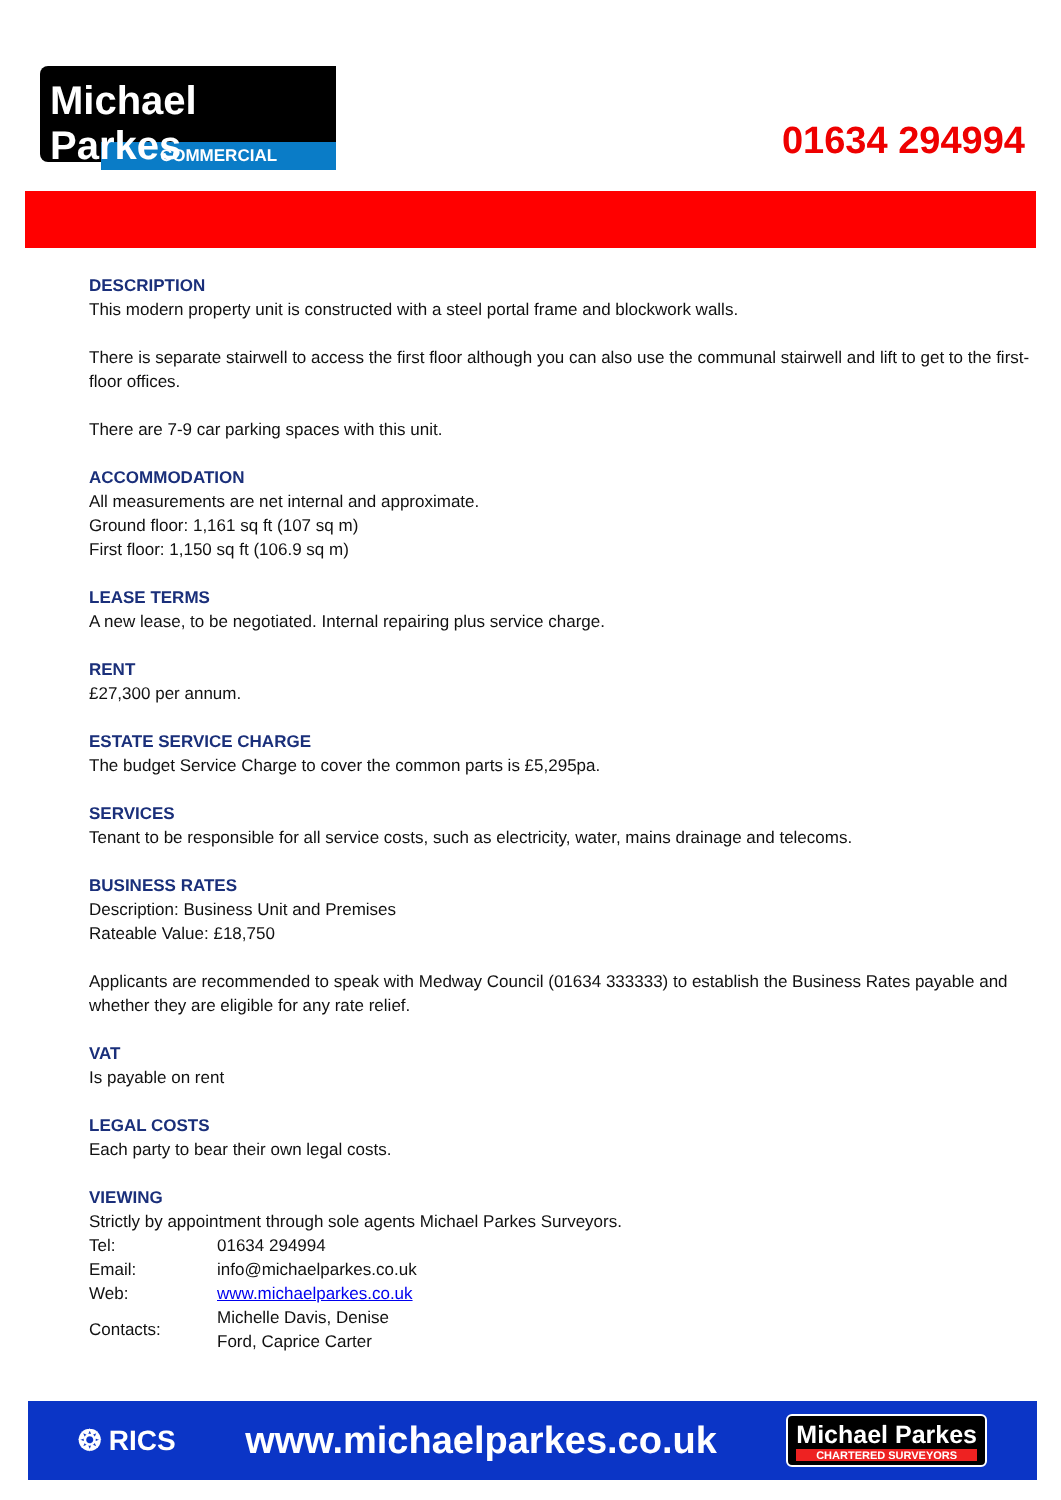Michael Parkes
COMMERCIAL
01634 294994
DESCRIPTION
This modern property unit is constructed with a steel portal frame and blockwork walls.
There is separate stairwell to access the first floor although you can also use the communal stairwell and lift to get to the first-floor offices.
There are 7-9 car parking spaces with this unit.
ACCOMMODATION
All measurements are net internal and approximate.
Ground floor: 1,161 sq ft (107 sq m)
First floor: 1,150 sq ft (106.9 sq m)
LEASE TERMS
A new lease, to be negotiated. Internal repairing plus service charge.
RENT
£27,300 per annum.
ESTATE SERVICE CHARGE
The budget Service Charge to cover the common parts is £5,295pa.
SERVICES
Tenant to be responsible for all service costs, such as electricity, water, mains drainage and telecoms.
BUSINESS RATES
Description: Business Unit and Premises
Rateable Value: £18,750
Applicants are recommended to speak with Medway Council (01634 333333) to establish the Business Rates payable and whether they are eligible for any rate relief.
VAT
Is payable on rent
LEGAL COSTS
Each party to bear their own legal costs.
VIEWING
Strictly by appointment through sole agents Michael Parkes Surveyors.
| Tel: | 01634 294994 |
| Email: | info@michaelparkes.co.uk |
| Web: | www.michaelparkes.co.uk |
| Contacts: | Michelle Davis, Denise Ford, Caprice Carter |
❂ RICS
www.michaelparkes.co.uk
Michael Parkes
CHARTERED SURVEYORS